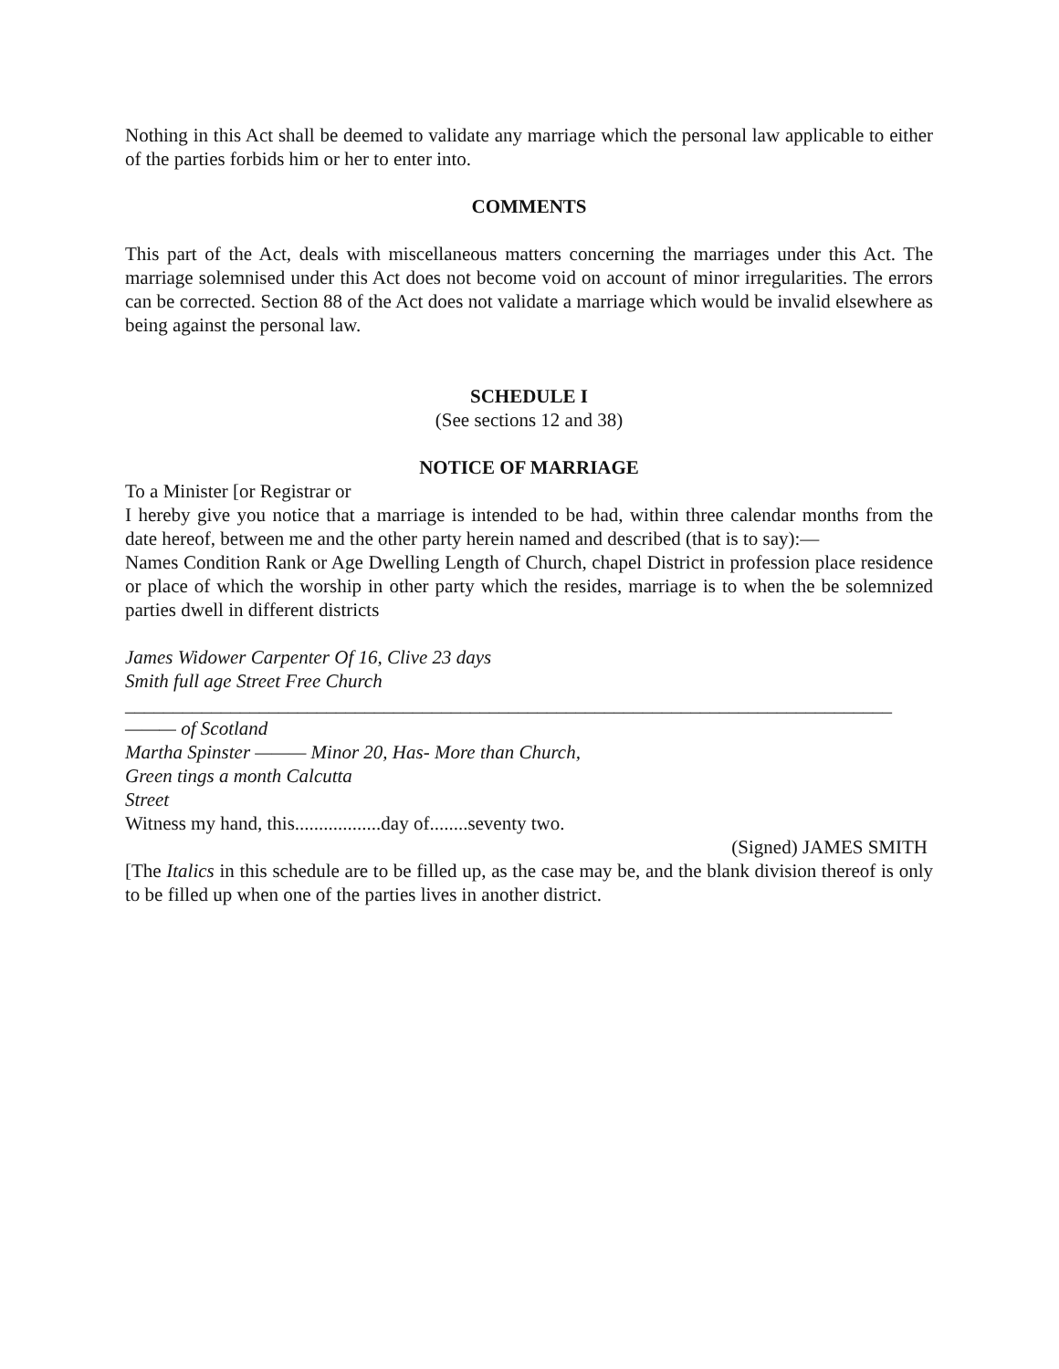Nothing in this Act shall be deemed to validate any marriage which the personal law applicable to either of the parties forbids him or her to enter into.
COMMENTS
This part of the Act, deals with miscellaneous matters concerning the marriages under this Act. The marriage solemnised under this Act does not become void on account of minor irregularities. The errors can be corrected. Section 88 of the Act does not validate a marriage which would be invalid elsewhere as being against the personal law.
SCHEDULE I
(See sections 12 and 38)
NOTICE OF MARRIAGE
To a Minister [or Registrar or
I hereby give you notice that a marriage is intended to be had, within three calendar months from the date hereof, between me and the other party herein named and described (that is to say):—
Names Condition Rank or Age Dwelling Length of Church, chapel District in profession place residence or place of which the worship in other party which the resides, marriage is to when the be solemnized parties dwell in different districts
James Widower Carpenter Of 16, Clive 23 days
Smith full age Street Free Church
________________________________________________________________________________
——— of Scotland
Martha Spinster ——— Minor 20, Has- More than Church,
Green tings a month Calcutta
Street
Witness my hand, this..................day of........seventy two.
(Signed) JAMES SMITH
[The Italics in this schedule are to be filled up, as the case may be, and the blank division thereof is only to be filled up when one of the parties lives in another district.